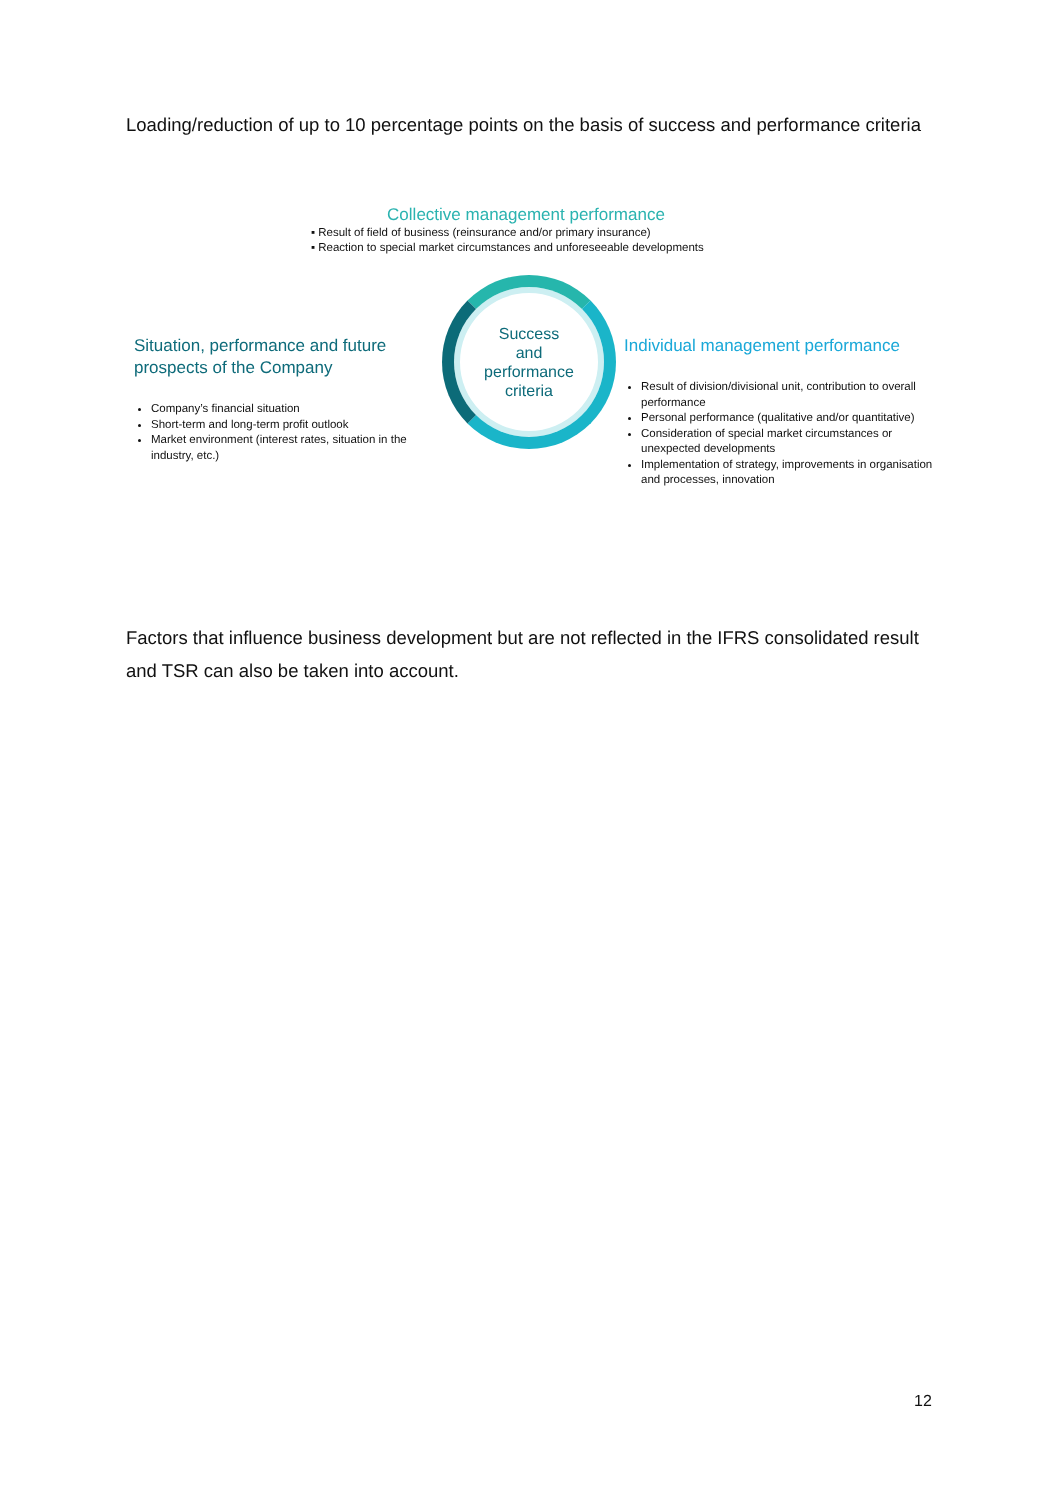Loading/reduction of up to 10 percentage points on the basis of success and performance criteria
Collective management performance
▪ Result of field of business (reinsurance and/or primary insurance)
▪ Reaction to special market circumstances and unforeseeable developments
Situation, performance and future prospects of the Company
Company’s financial situation
Short-term and long-term profit outlook
Market environment (interest rates, situation in the industry, etc.)
Success
and
performance
criteria
Individual management performance
Result of division/divisional unit, contribution to overall performance
Personal performance (qualitative and/or quantitative)
Consideration of special market circumstances or unexpected developments
Implementation of strategy, improvements in organisation and processes, innovation
Factors that influence business development but are not reflected in the IFRS consolidated result and TSR can also be taken into account.
12